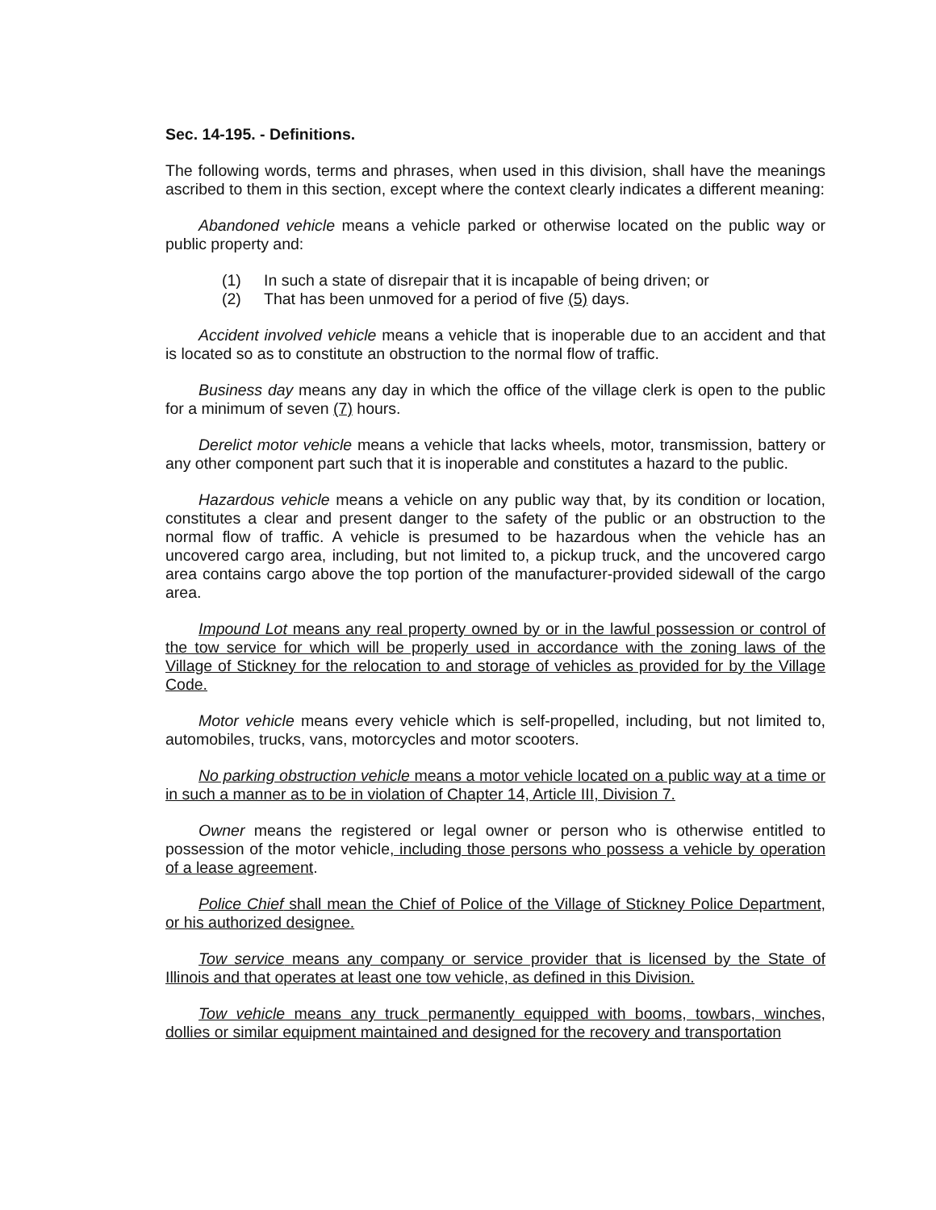Sec. 14-195. - Definitions.
The following words, terms and phrases, when used in this division, shall have the meanings ascribed to them in this section, except where the context clearly indicates a different meaning:
Abandoned vehicle means a vehicle parked or otherwise located on the public way or public property and:
(1) In such a state of disrepair that it is incapable of being driven; or
(2) That has been unmoved for a period of five (5) days.
Accident involved vehicle means a vehicle that is inoperable due to an accident and that is located so as to constitute an obstruction to the normal flow of traffic.
Business day means any day in which the office of the village clerk is open to the public for a minimum of seven (7) hours.
Derelict motor vehicle means a vehicle that lacks wheels, motor, transmission, battery or any other component part such that it is inoperable and constitutes a hazard to the public.
Hazardous vehicle means a vehicle on any public way that, by its condition or location, constitutes a clear and present danger to the safety of the public or an obstruction to the normal flow of traffic. A vehicle is presumed to be hazardous when the vehicle has an uncovered cargo area, including, but not limited to, a pickup truck, and the uncovered cargo area contains cargo above the top portion of the manufacturer-provided sidewall of the cargo area.
Impound Lot means any real property owned by or in the lawful possession or control of the tow service for which will be properly used in accordance with the zoning laws of the Village of Stickney for the relocation to and storage of vehicles as provided for by the Village Code.
Motor vehicle means every vehicle which is self-propelled, including, but not limited to, automobiles, trucks, vans, motorcycles and motor scooters.
No parking obstruction vehicle means a motor vehicle located on a public way at a time or in such a manner as to be in violation of Chapter 14, Article III, Division 7.
Owner means the registered or legal owner or person who is otherwise entitled to possession of the motor vehicle, including those persons who possess a vehicle by operation of a lease agreement.
Police Chief shall mean the Chief of Police of the Village of Stickney Police Department, or his authorized designee.
Tow service means any company or service provider that is licensed by the State of Illinois and that operates at least one tow vehicle, as defined in this Division.
Tow vehicle means any truck permanently equipped with booms, towbars, winches, dollies or similar equipment maintained and designed for the recovery and transportation